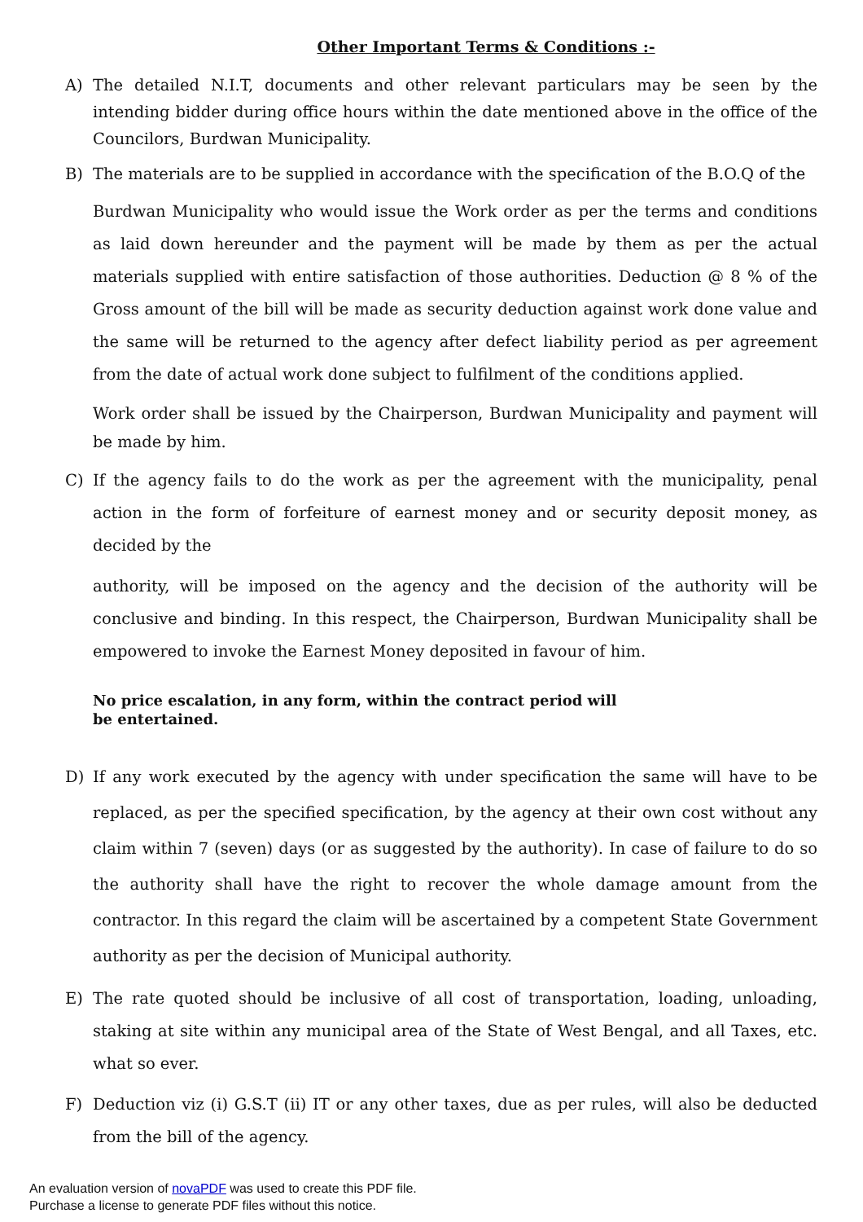Other Important Terms & Conditions :-
A) The detailed N.I.T, documents and other relevant particulars may be seen by the intending bidder during office hours within the date mentioned above in the office of the Councilors, Burdwan Municipality.
B) The materials are to be supplied in accordance with the specification of the B.O.Q of the
Burdwan Municipality who would issue the Work order as per the terms and conditions as laid down hereunder and the payment will be made by them as per the actual materials supplied with entire satisfaction of those authorities. Deduction @ 8 % of the Gross amount of the bill will be made as security deduction against work done value and the same will be returned to the agency after defect liability period as per agreement from the date of actual work done subject to fulfilment of the conditions applied.
Work order shall be issued by the Chairperson, Burdwan Municipality and payment will be made by him.
C) If the agency fails to do the work as per the agreement with the municipality, penal action in the form of forfeiture of earnest money and or security deposit money, as decided by the
authority, will be imposed on the agency and the decision of the authority will be conclusive and binding. In this respect, the Chairperson, Burdwan Municipality shall be empowered to invoke the Earnest Money deposited in favour of him.
No price escalation, in any form, within the contract period will be entertained.
D) If any work executed by the agency with under specification the same will have to be replaced, as per the specified specification, by the agency at their own cost without any claim within 7 (seven) days (or as suggested by the authority). In case of failure to do so the authority shall have the right to recover the whole damage amount from the contractor. In this regard the claim will be ascertained by a competent State Government authority as per the decision of Municipal authority.
E) The rate quoted should be inclusive of all cost of transportation, loading, unloading, staking at site within any municipal area of the State of West Bengal, and all Taxes, etc. what so ever.
F) Deduction viz (i) G.S.T (ii) IT or any other taxes, due as per rules, will also be deducted from the bill of the agency.
An evaluation version of novaPDF was used to create this PDF file.
Purchase a license to generate PDF files without this notice.